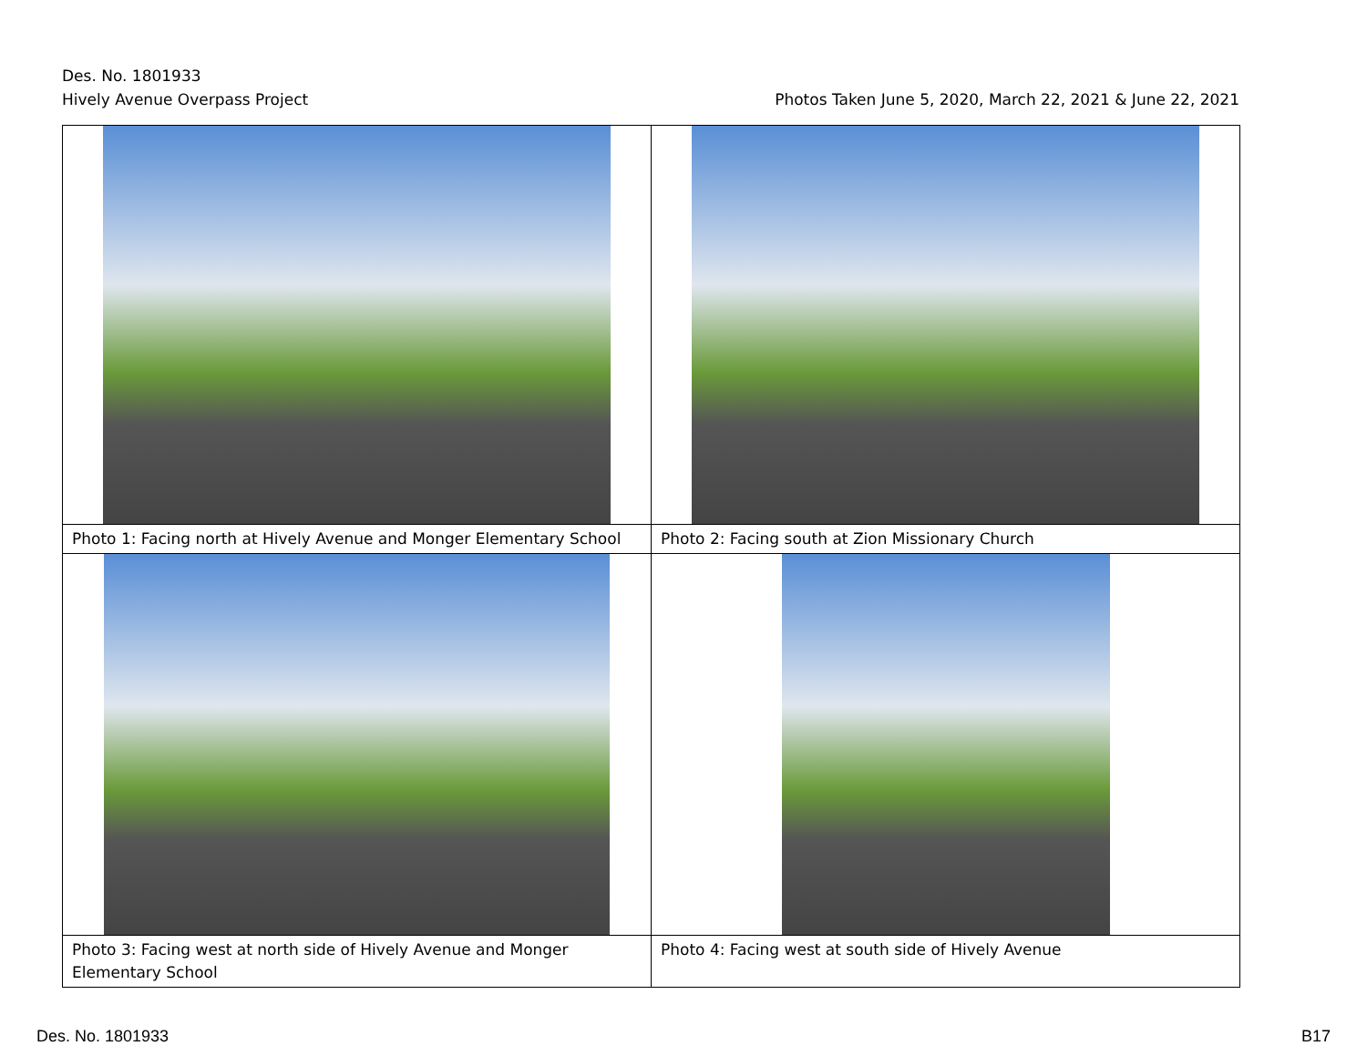Des. No. 1801933
Hively Avenue Overpass Project Photos Taken June 5, 2020, March 22, 2021 & June 22, 2021
| Photo 1: Facing north at Hively Avenue and Monger Elementary School | Photo 2: Facing south at Zion Missionary Church |
| Photo 3: Facing west at north side of Hively Avenue and Monger Elementary School | Photo 4: Facing west at south side of Hively Avenue |
Des. No. 1801933 B17